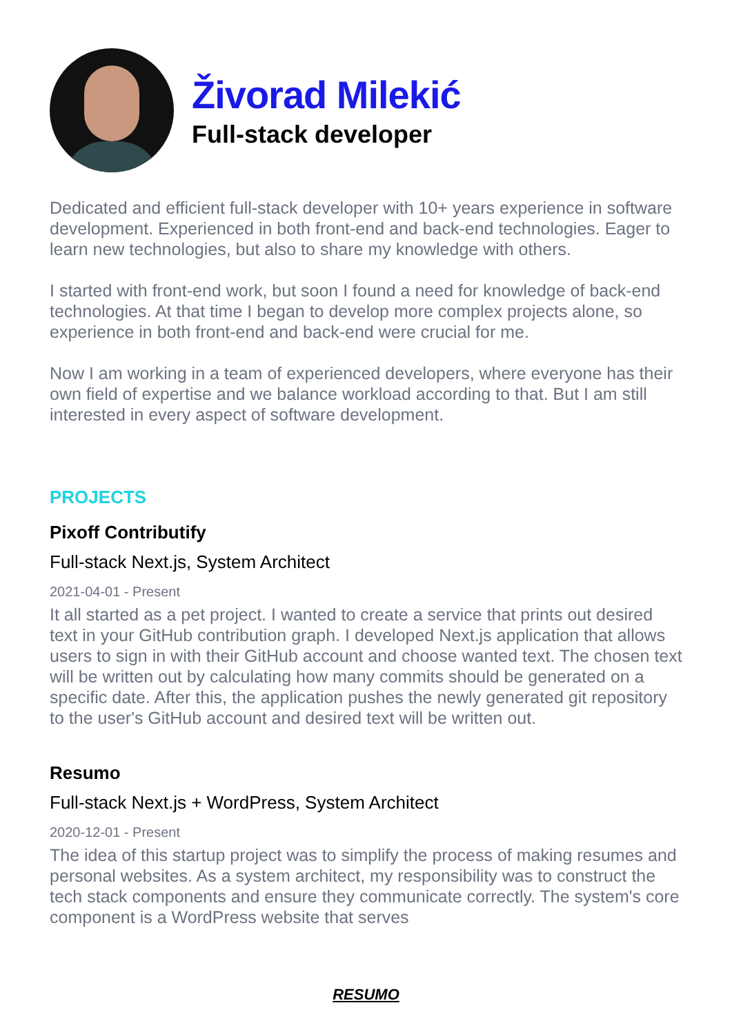Živorad Milekić
Full-stack developer
Dedicated and efficient full-stack developer with 10+ years experience in software development. Experienced in both front-end and back-end technologies. Eager to learn new technologies, but also to share my knowledge with others.
I started with front-end work, but soon I found a need for knowledge of back-end technologies. At that time I began to develop more complex projects alone, so experience in both front-end and back-end were crucial for me.
Now I am working in a team of experienced developers, where everyone has their own field of expertise and we balance workload according to that. But I am still interested in every aspect of software development.
PROJECTS
Pixoff Contributify
Full-stack Next.js, System Architect
2021-04-01 - Present
It all started as a pet project. I wanted to create a service that prints out desired text in your GitHub contribution graph. I developed Next.js application that allows users to sign in with their GitHub account and choose wanted text. The chosen text will be written out by calculating how many commits should be generated on a specific date. After this, the application pushes the newly generated git repository to the user's GitHub account and desired text will be written out.
Resumo
Full-stack Next.js + WordPress, System Architect
2020-12-01 - Present
The idea of this startup project was to simplify the process of making resumes and personal websites. As a system architect, my responsibility was to construct the tech stack components and ensure they communicate correctly. The system's core component is a WordPress website that serves
RESUMO